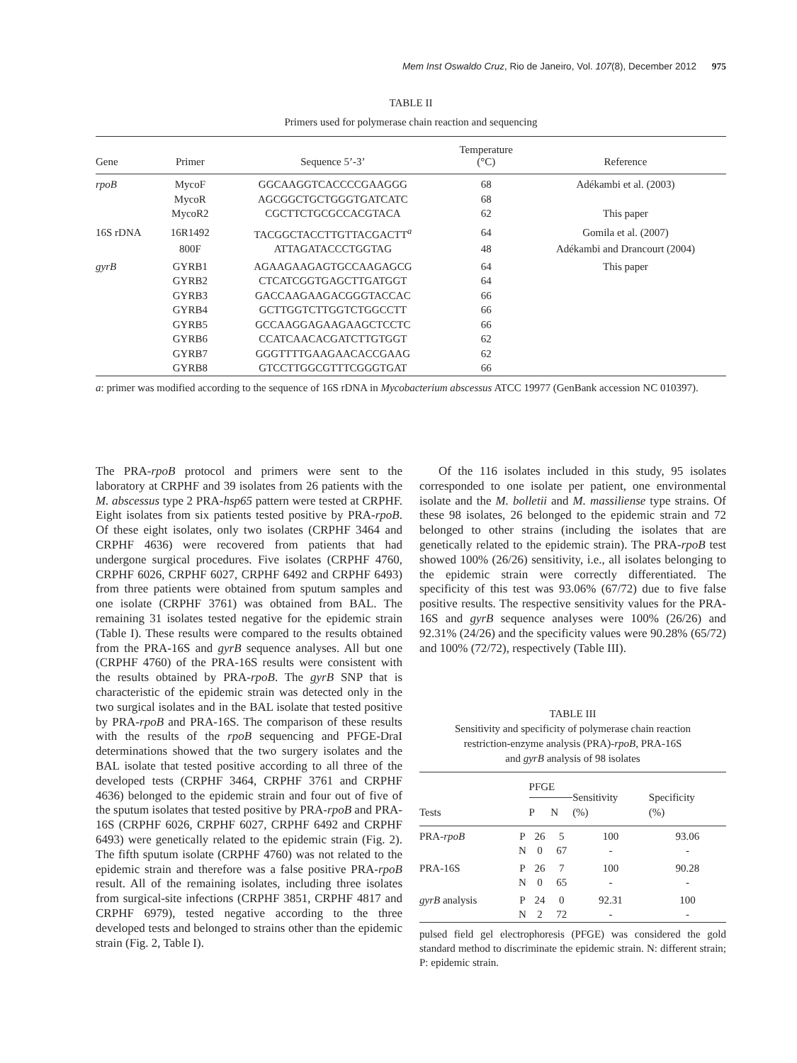Mem Inst Oswaldo Cruz, Rio de Janeiro, Vol. 107(8), December 2012 975
TABLE II
Primers used for polymerase chain reaction and sequencing
| Gene | Primer | Sequence 5’-3’ | Temperature (°C) | Reference |
| --- | --- | --- | --- | --- |
| rpoB | MycoF | GGCAAGGTCACCCCGAAGGG | 68 | Adékambi et al. (2003) |
| | MycoR | AGCGGCTGCTGGGTGATCATC | 68 | |
| | MycoR2 | CGCTTCTGCGCCACGTACA | 62 | This paper |
| 16S rDNA | 16R1492 | TACGGCTACCTTGTTACGACTT<sup>a</sup> | 64 | Gomila et al. (2007) |
| | 800F | ATTAGATACCCTGGTAG | 48 | Adékambi and Drancourt (2004) |
| gyrB | GYRB1 | AGAAGAAGAGTGCCAAGAGCG | 64 | This paper |
| | GYRB2 | CTCATCGGTGAGCTTGATGGT | 64 | |
| | GYRB3 | GACCAAGAAGACGGGTACCAC | 66 | |
| | GYRB4 | GCTTGGTCTTGGTCTGGCCTT | 66 | |
| | GYRB5 | GCCAAGGAGAAGAAGCTCCTC | 66 | |
| | GYRB6 | CCATCAACACGATCTTGTGGT | 62 | |
| | GYRB7 | GGGTTTTGAAGAACACCGAAG | 62 | |
| | GYRB8 | GTCCTTGGCGTTTCGGGTGAT | 66 | |
a: primer was modified according to the sequence of 16S rDNA in Mycobacterium abscessus ATCC 19977 (GenBank accession NC 010397).
The PRA-rpoB protocol and primers were sent to the laboratory at CRPHF and 39 isolates from 26 patients with the M. abscessus type 2 PRA-hsp65 pattern were tested at CRPHF. Eight isolates from six patients tested positive by PRA-rpoB. Of these eight isolates, only two isolates (CRPHF 3464 and CRPHF 4636) were recovered from patients that had undergone surgical procedures. Five isolates (CRPHF 4760, CRPHF 6026, CRPHF 6027, CRPHF 6492 and CRPHF 6493) from three patients were obtained from sputum samples and one isolate (CRPHF 3761) was obtained from BAL. The remaining 31 isolates tested negative for the epidemic strain (Table I). These results were compared to the results obtained from the PRA-16S and gyrB sequence analyses. All but one (CRPHF 4760) of the PRA-16S results were consistent with the results obtained by PRA-rpoB. The gyrB SNP that is characteristic of the epidemic strain was detected only in the two surgical isolates and in the BAL isolate that tested positive by PRA-rpoB and PRA-16S. The comparison of these results with the results of the rpoB sequencing and PFGE-DraI determinations showed that the two surgery isolates and the BAL isolate that tested positive according to all three of the developed tests (CRPHF 3464, CRPHF 3761 and CRPHF 4636) belonged to the epidemic strain and four out of five of the sputum isolates that tested positive by PRA-rpoB and PRA-16S (CRPHF 6026, CRPHF 6027, CRPHF 6492 and CRPHF 6493) were genetically related to the epidemic strain (Fig. 2). The fifth sputum isolate (CRPHF 4760) was not related to the epidemic strain and therefore was a false positive PRA-rpoB result. All of the remaining isolates, including three isolates from surgical-site infections (CRPHF 3851, CRPHF 4817 and CRPHF 6979), tested negative according to the three developed tests and belonged to strains other than the epidemic strain (Fig. 2, Table I).
Of the 116 isolates included in this study, 95 isolates corresponded to one isolate per patient, one environmental isolate and the M. bolletii and M. massiliense type strains. Of these 98 isolates, 26 belonged to the epidemic strain and 72 belonged to other strains (including the isolates that are genetically related to the epidemic strain). The PRA-rpoB test showed 100% (26/26) sensitivity, i.e., all isolates belonging to the epidemic strain were correctly differentiated. The specificity of this test was 93.06% (67/72) due to five false positive results. The respective sensitivity values for the PRA-16S and gyrB sequence analyses were 100% (26/26) and 92.31% (24/26) and the specificity values were 90.28% (65/72) and 100% (72/72), respectively (Table III).
TABLE III
Sensitivity and specificity of polymerase chain reaction
restriction-enzyme analysis (PRA)-rpoB, PRA-16S
and gyrB analysis of 98 isolates
| Tests | | PFGE | | Sensitivity (%) | Specificity (%) |
| --- | --- | --- | --- | --- | --- |
| | | P | N | | |
| PRA- rpoB | P | 26 | 5 | 100 | 93.06 |
| | N | 0 | 67 | - | - |
| PRA-16S | P | 26 | 7 | 100 | 90.28 |
| | N | 0 | 65 | - | - |
| gyrB analysis | P | 24 | 0 | 92.31 | 100 |
| | N | 2 | 72 | - | - |
pulsed field gel electrophoresis (PFGE) was considered the gold standard method to discriminate the epidemic strain. N: different strain; P: epidemic strain.